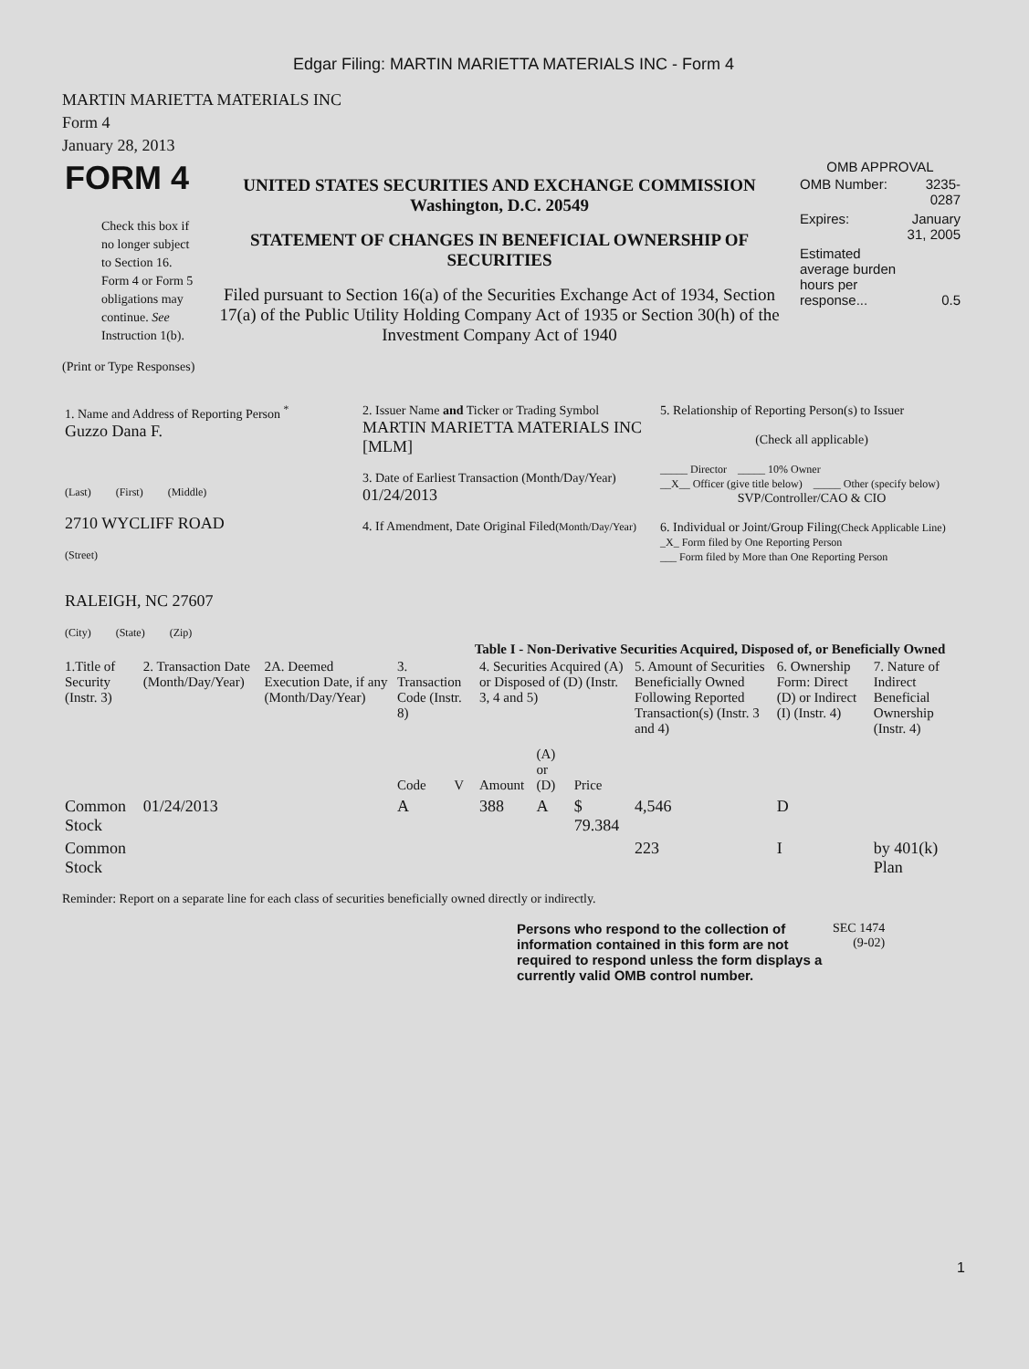Edgar Filing: MARTIN MARIETTA MATERIALS INC - Form 4
MARTIN MARIETTA MATERIALS INC
Form 4
January 28, 2013
| FORM 4 Check this box if no longer subject to Section 16. Form 4 or Form 5 obligations may continue. See Instruction 1(b). | UNITED STATES SECURITIES AND EXCHANGE COMMISSION Washington, D.C. 20549 STATEMENT OF CHANGES IN BENEFICIAL OWNERSHIP OF SECURITIES Filed pursuant to Section 16(a) of the Securities Exchange Act of 1934, Section 17(a) of the Public Utility Holding Company Act of 1935 or Section 30(h) of the Investment Company Act of 1940 | OMB APPROVAL / OMB Number: / 3235-0287 / / Expires: / January 31, 2005 / / Estimated average burden hours per response... / 0.5 / |
(Print or Type Responses)
| 1. Name and Address of Reporting Person <sup>*</sup> Guzzo Dana F. (Last) (First) (Middle) 2710 WYCLIFF ROAD (Street) RALEIGH, NC 27607 (City) (State) (Zip) | 2. Issuer Name and Ticker or Trading Symbol MARTIN MARIETTA MATERIALS INC [MLM] 3. Date of Earliest Transaction (Month/Day/Year) 01/24/2013 4. If Amendment, Date Original Filed (Month/Day/Year) | 5. Relationship of Reporting Person(s) to Issuer (Check all applicable) _____ Director _____ 10% Owner __X__ Officer (give title below) _____ Other (specify below) SVP/Controller/CAO & CIO 6. Individual or Joint/Group Filing (Check Applicable Line) _X_ Form filed by One Reporting Person ___ Form filed by More than One Reporting Person |
Table I - Non-Derivative Securities Acquired, Disposed of, or Beneficially Owned
| 1.Title of Security (Instr. 3) | 2. Transaction Date (Month/Day/Year) | 2A. Deemed Execution Date, if any (Month/Day/Year) | 3. Transaction Code (Instr. 8) | | 4. Securities Acquired (A) or Disposed of (D) (Instr. 3, 4 and 5) | | | 5. Amount of Securities Beneficially Owned Following Reported Transaction(s) (Instr. 3 and 4) | 6. Ownership Form: Direct (D) or Indirect (I) (Instr. 4) | 7. Nature of Indirect Beneficial Ownership (Instr. 4) |
| --- | --- | --- | --- | --- | --- | --- | --- | --- | --- | --- |
| | | | Code | V | Amount | (A) or (D) | Price | | | |
| Common Stock | 01/24/2013 | | A | | 388 | A | $ 79.384 | 4,546 | D | |
| Common Stock | | | | | | | | 223 | I | by 401(k) Plan |
Reminder: Report on a separate line for each class of securities beneficially owned directly or indirectly.
| Persons who respond to the collection of information contained in this form are not required to respond unless the form displays a currently valid OMB control number. | SEC 1474 (9-02) |
1